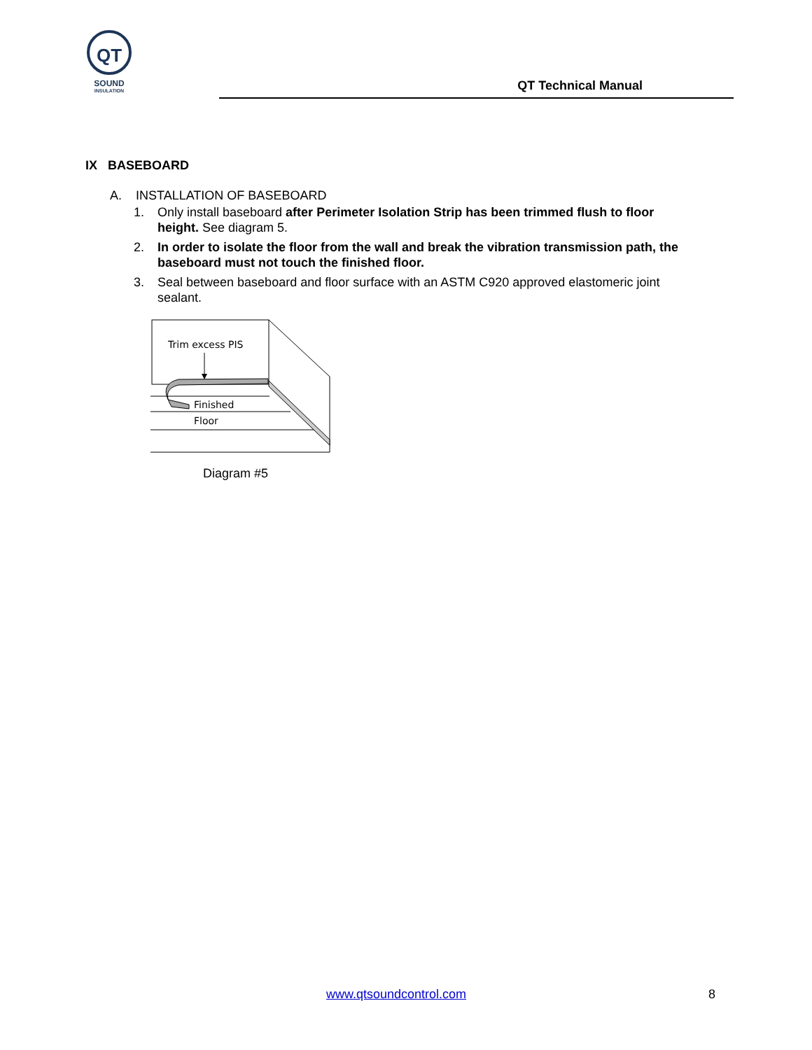QT
SOUND
INSULATION
QT Technical Manual
IX BASEBOARD
A. INSTALLATION OF BASEBOARD
1. Only install baseboard after Perimeter Isolation Strip has been trimmed flush to floor height. See diagram 5.
2. In order to isolate the floor from the wall and break the vibration transmission path, the baseboard must not touch the finished floor.
3. Seal between baseboard and floor surface with an ASTM C920 approved elastomeric joint sealant.
Trim excess PIS
Finished
Floor
Diagram #5
www.qtsoundcontrol.com 8